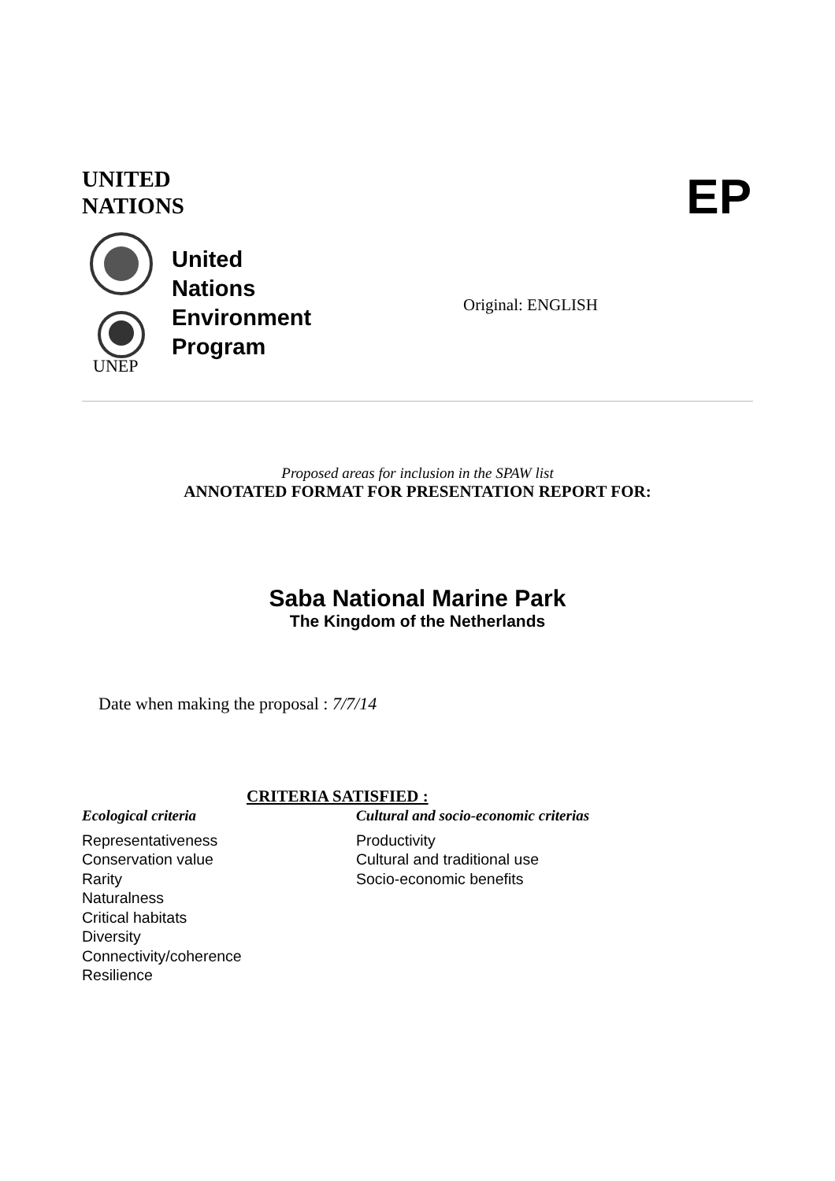UNITED
NATIONS
EP
UNEP
United
Nations
Environment
Program
Original: ENGLISH
Proposed areas for inclusion in the SPAW list
ANNOTATED FORMAT FOR PRESENTATION REPORT FOR:
Saba National Marine Park
The Kingdom of the Netherlands
Date when making the proposal : 7/7/14
CRITERIA SATISFIED :
Ecological criteria
Representativeness
Conservation value
Rarity
Naturalness
Critical habitats
Diversity
Connectivity/coherence
Resilience
Cultural and socio-economic criterias
Productivity
Cultural and traditional use
Socio-economic benefits